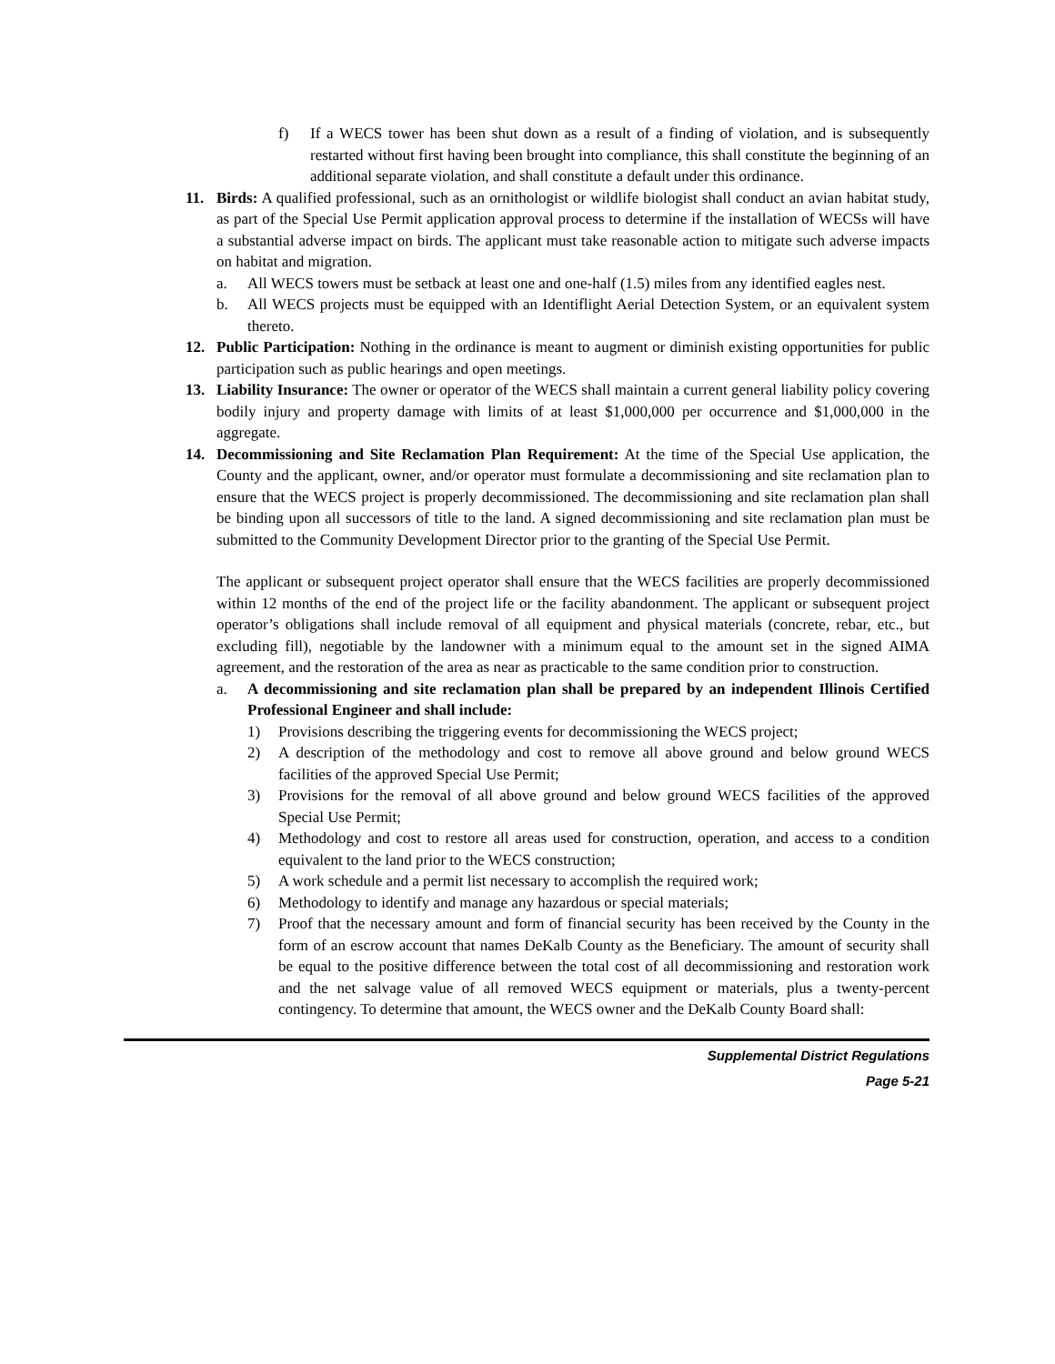f) If a WECS tower has been shut down as a result of a finding of violation, and is subsequently restarted without first having been brought into compliance, this shall constitute the beginning of an additional separate violation, and shall constitute a default under this ordinance.
11. Birds: A qualified professional, such as an ornithologist or wildlife biologist shall conduct an avian habitat study, as part of the Special Use Permit application approval process to determine if the installation of WECSs will have a substantial adverse impact on birds. The applicant must take reasonable action to mitigate such adverse impacts on habitat and migration.
a. All WECS towers must be setback at least one and one-half (1.5) miles from any identified eagles nest.
b. All WECS projects must be equipped with an Identiflight Aerial Detection System, or an equivalent system thereto.
12. Public Participation: Nothing in the ordinance is meant to augment or diminish existing opportunities for public participation such as public hearings and open meetings.
13. Liability Insurance: The owner or operator of the WECS shall maintain a current general liability policy covering bodily injury and property damage with limits of at least $1,000,000 per occurrence and $1,000,000 in the aggregate.
14. Decommissioning and Site Reclamation Plan Requirement: At the time of the Special Use application, the County and the applicant, owner, and/or operator must formulate a decommissioning and site reclamation plan to ensure that the WECS project is properly decommissioned. The decommissioning and site reclamation plan shall be binding upon all successors of title to the land. A signed decommissioning and site reclamation plan must be submitted to the Community Development Director prior to the granting of the Special Use Permit.
The applicant or subsequent project operator shall ensure that the WECS facilities are properly decommissioned within 12 months of the end of the project life or the facility abandonment. The applicant or subsequent project operator’s obligations shall include removal of all equipment and physical materials (concrete, rebar, etc., but excluding fill), negotiable by the landowner with a minimum equal to the amount set in the signed AIMA agreement, and the restoration of the area as near as practicable to the same condition prior to construction.
a. A decommissioning and site reclamation plan shall be prepared by an independent Illinois Certified Professional Engineer and shall include:
1) Provisions describing the triggering events for decommissioning the WECS project;
2) A description of the methodology and cost to remove all above ground and below ground WECS facilities of the approved Special Use Permit;
3) Provisions for the removal of all above ground and below ground WECS facilities of the approved Special Use Permit;
4) Methodology and cost to restore all areas used for construction, operation, and access to a condition equivalent to the land prior to the WECS construction;
5) A work schedule and a permit list necessary to accomplish the required work;
6) Methodology to identify and manage any hazardous or special materials;
7) Proof that the necessary amount and form of financial security has been received by the County in the form of an escrow account that names DeKalb County as the Beneficiary. The amount of security shall be equal to the positive difference between the total cost of all decommissioning and restoration work and the net salvage value of all removed WECS equipment or materials, plus a twenty-percent contingency. To determine that amount, the WECS owner and the DeKalb County Board shall:
Supplemental District Regulations
Page 5-21